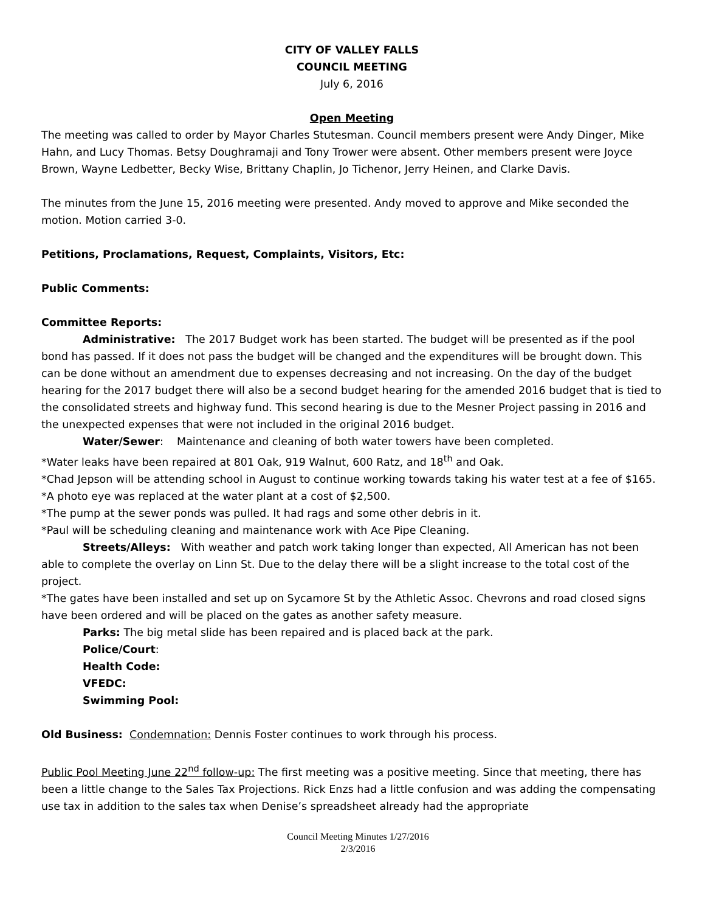CITY OF VALLEY FALLS
COUNCIL MEETING
July 6, 2016
Open Meeting
The meeting was called to order by Mayor Charles Stutesman. Council members present were Andy Dinger, Mike Hahn, and Lucy Thomas. Betsy Doughramaji and Tony Trower were absent. Other members present were Joyce Brown, Wayne Ledbetter, Becky Wise, Brittany Chaplin, Jo Tichenor, Jerry Heinen, and Clarke Davis.
The minutes from the June 15, 2016 meeting were presented. Andy moved to approve and Mike seconded the motion. Motion carried 3-0.
Petitions, Proclamations, Request, Complaints, Visitors, Etc:
Public Comments:
Committee Reports:
Administrative: The 2017 Budget work has been started. The budget will be presented as if the pool bond has passed. If it does not pass the budget will be changed and the expenditures will be brought down. This can be done without an amendment due to expenses decreasing and not increasing. On the day of the budget hearing for the 2017 budget there will also be a second budget hearing for the amended 2016 budget that is tied to the consolidated streets and highway fund. This second hearing is due to the Mesner Project passing in 2016 and the unexpected expenses that were not included in the original 2016 budget.
Water/Sewer: Maintenance and cleaning of both water towers have been completed.
*Water leaks have been repaired at 801 Oak, 919 Walnut, 600 Ratz, and 18<sup>th</sup> and Oak.
*Chad Jepson will be attending school in August to continue working towards taking his water test at a fee of $165.
*A photo eye was replaced at the water plant at a cost of $2,500.
*The pump at the sewer ponds was pulled. It had rags and some other debris in it.
*Paul will be scheduling cleaning and maintenance work with Ace Pipe Cleaning.
Streets/Alleys: With weather and patch work taking longer than expected, All American has not been able to complete the overlay on Linn St. Due to the delay there will be a slight increase to the total cost of the project.
*The gates have been installed and set up on Sycamore St by the Athletic Assoc. Chevrons and road closed signs have been ordered and will be placed on the gates as another safety measure.
Parks: The big metal slide has been repaired and is placed back at the park.
Police/Court:
Health Code:
VFEDC:
Swimming Pool:
Old Business: Condemnation: Dennis Foster continues to work through his process.
Public Pool Meeting June 22<sup>nd</sup> follow-up: The first meeting was a positive meeting. Since that meeting, there has been a little change to the Sales Tax Projections. Rick Enzs had a little confusion and was adding the compensating use tax in addition to the sales tax when Denise’s spreadsheet already had the appropriate
Council Meeting Minutes 1/27/2016
2/3/2016